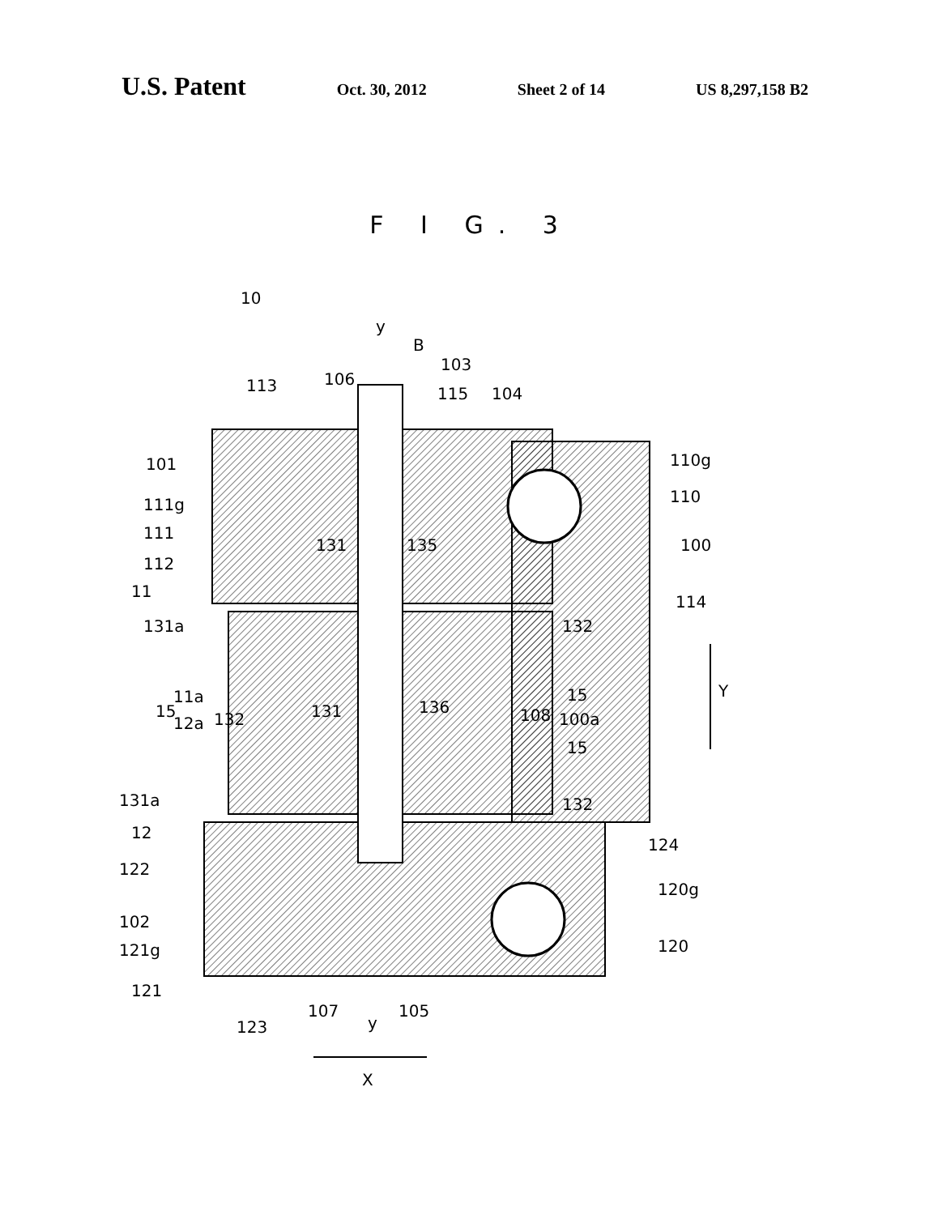U.S. Patent Oct. 30, 2012 Sheet 2 of 14 US 8,297,158 B2
F I G. 3
10
y
B
103
106
113
115
104
110g
110
101
111g
111
112
131
135
100
11
114
131a
132
11a
15
15
Y
131
136
108
12a
132
100a
15
131a
132
12
124
122
120g
102
121g
120
121
123
107
y
105
X